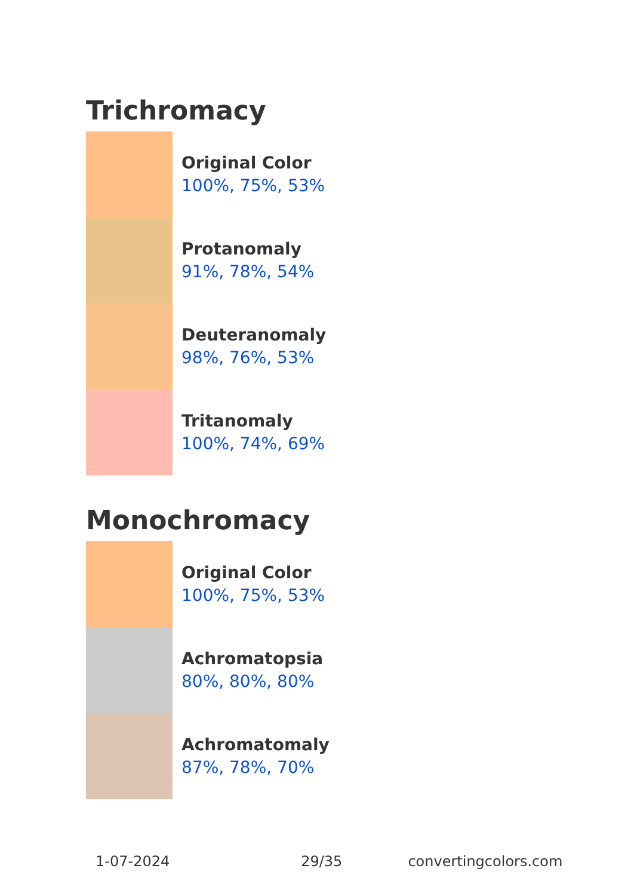Trichromacy
Original Color
100%, 75%, 53%
Protanomaly
91%, 78%, 54%
Deuteranomaly
98%, 76%, 53%
Tritanomaly
100%, 74%, 69%
Monochromacy
Original Color
100%, 75%, 53%
Achromatopsia
80%, 80%, 80%
Achromatomaly
87%, 78%, 70%
1-07-2024 29/35 convertingcolors.com